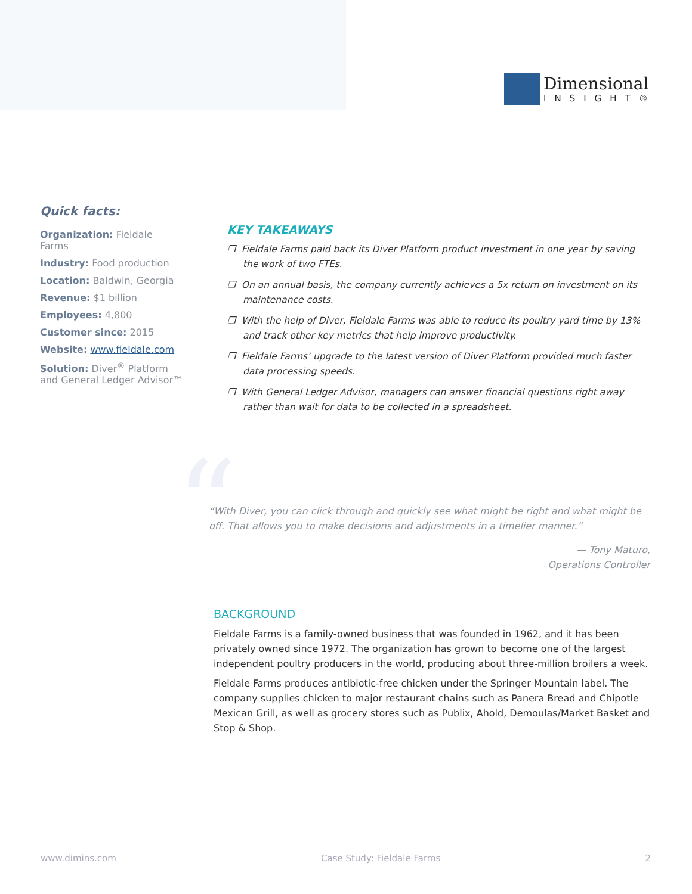Dimensional
INSIGHT®
Quick facts:
Organization: Fieldale Farms
Industry: Food production
Location: Baldwin, Georgia
Revenue: $1 billion
Employees: 4,800
Customer since: 2015
Website: www.fieldale.com
Solution: Diver<sup>®</sup> Platform and General Ledger Advisor™
KEY TAKEAWAYS
❐ Fieldale Farms paid back its Diver Platform product investment in one year by saving the work of two FTEs.
❐ On an annual basis, the company currently achieves a 5x return on investment on its maintenance costs.
❐ With the help of Diver, Fieldale Farms was able to reduce its poultry yard time by 13% and track other key metrics that help improve productivity.
❐ Fieldale Farms’ upgrade to the latest version of Diver Platform provided much faster data processing speeds.
❐ With General Ledger Advisor, managers can answer financial questions right away rather than wait for data to be collected in a spreadsheet.
“
“With Diver, you can click through and quickly see what might be right and what might be off. That allows you to make decisions and adjustments in a timelier manner.”
— Tony Maturo,
Operations Controller
BACKGROUND
Fieldale Farms is a family-owned business that was founded in 1962, and it has been privately owned since 1972. The organization has grown to become one of the largest independent poultry producers in the world, producing about three-million broilers a week.
Fieldale Farms produces antibiotic-free chicken under the Springer Mountain label. The company supplies chicken to major restaurant chains such as Panera Bread and Chipotle Mexican Grill, as well as grocery stores such as Publix, Ahold, Demoulas/Market Basket and Stop & Shop.
www.dimins.com Case Study: Fieldale Farms 2